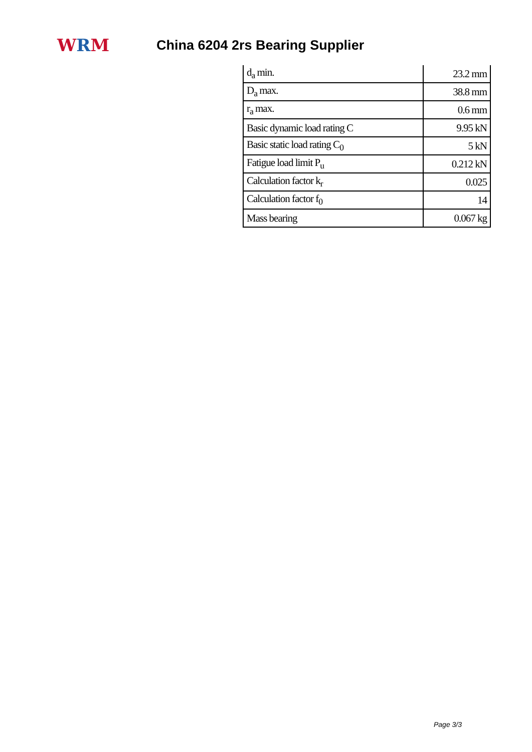WRM
China 6204 2rs Bearing Supplier
| d<sub>a</sub> min. | 23.2 mm |
| D<sub>a</sub> max. | 38.8 mm |
| r<sub>a</sub> max. | 0.6 mm |
| Basic dynamic load rating C | 9.95 kN |
| Basic static load rating C<sub>0</sub> | 5 kN |
| Fatigue load limit P<sub>u</sub> | 0.212 kN |
| Calculation factor k<sub>r</sub> | 0.025 |
| Calculation factor f<sub>0</sub> | 14 |
| Mass bearing | 0.067 kg |
Page 3/3